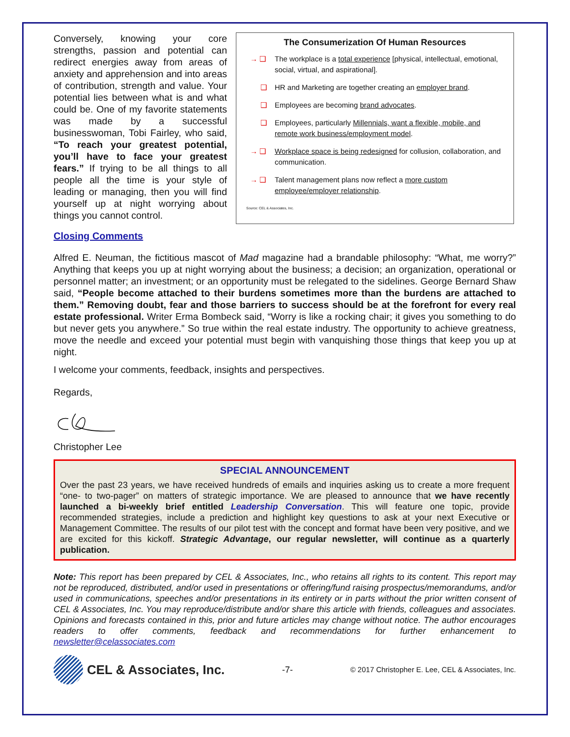Conversely, knowing your core strengths, passion and potential can redirect energies away from areas of anxiety and apprehension and into areas of contribution, strength and value. Your potential lies between what is and what could be. One of my favorite statements was made by a successful businesswoman, Tobi Fairley, who said, “To reach your greatest potential, you’ll have to face your greatest fears.” If trying to be all things to all people all the time is your style of leading or managing, then you will find yourself up at night worrying about things you cannot control.
The Consumerization Of Human Resources
→ ❑ The workplace is a total experience [physical, intellectual, emotional, social, virtual, and aspirational].
❑ HR and Marketing are together creating an employer brand.
❑ Employees are becoming brand advocates.
❑ Employees, particularly Millennials, want a flexible, mobile, and remote work business/employment model.
→ ❑ Workplace space is being redesigned for collusion, collaboration, and communication.
→ ❑ Talent management plans now reflect a more custom employee/employer relationship.
Source: CEL & Associates, Inc.
Closing Comments
Alfred E. Neuman, the fictitious mascot of Mad magazine had a brandable philosophy: “What, me worry?” Anything that keeps you up at night worrying about the business; a decision; an organization, operational or personnel matter; an investment; or an opportunity must be relegated to the sidelines. George Bernard Shaw said, “People become attached to their burdens sometimes more than the burdens are attached to them.” Removing doubt, fear and those barriers to success should be at the forefront for every real estate professional. Writer Erma Bombeck said, “Worry is like a rocking chair; it gives you something to do but never gets you anywhere.” So true within the real estate industry. The opportunity to achieve greatness, move the needle and exceed your potential must begin with vanquishing those things that keep you up at night.
I welcome your comments, feedback, insights and perspectives.
Regards,
Christopher Lee
SPECIAL ANNOUNCEMENT
Over the past 23 years, we have received hundreds of emails and inquiries asking us to create a more frequent “one- to two-pager” on matters of strategic importance. We are pleased to announce that we have recently launched a bi-weekly brief entitled Leadership Conversation. This will feature one topic, provide recommended strategies, include a prediction and highlight key questions to ask at your next Executive or Management Committee. The results of our pilot test with the concept and format have been very positive, and we are excited for this kickoff. Strategic Advantage, our regular newsletter, will continue as a quarterly publication.
Note: This report has been prepared by CEL & Associates, Inc., who retains all rights to its content. This report may not be reproduced, distributed, and/or used in presentations or offering/fund raising prospectus/memorandums, and/or used in communications, speeches and/or presentations in its entirety or in parts without the prior written consent of CEL & Associates, Inc. You may reproduce/distribute and/or share this article with friends, colleagues and associates. Opinions and forecasts contained in this, prior and future articles may change without notice. The author encourages readers to offer comments, feedback and recommendations for further enhancement to newsletter@celassociates.com
CEL & Associates, Inc.
-7-
© 2017 Christopher E. Lee, CEL & Associates, Inc.